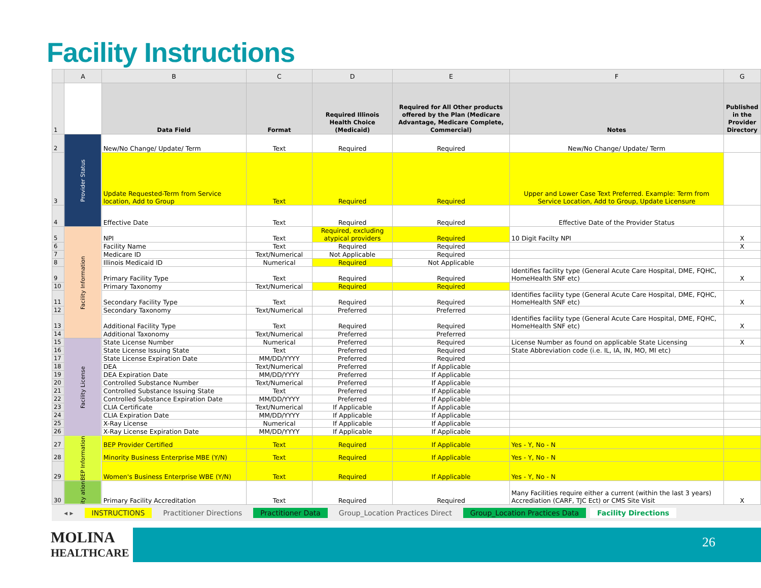Facility Instructions
| | A | B | C | D | E | F | G |
| --- | --- | --- | --- | --- | --- | --- | --- |
| 1 | | Data Field | Format | Required Illinois Health Choice (Medicaid) | Required for All Other products offered by the Plan (Medicare Advantage, Medicare Complete, Commercial) | Notes | Published in the Provider Directory |
| 2 | Provider Status | New/No Change/ Update/ Term | Text | Required | Required | New/No Change/ Update/ Term | |
| 3 | | Update Requested-Term from Service location, Add to Group | Text | Required | Required | Upper and Lower Case Text Preferred. Example: Term from Service Location, Add to Group, Update Licensure | |
| 4 | | Effective Date | Text | Required | Required | Effective Date of the Provider Status | |
| 5 | Facility Information | NPI | Text | Required, excluding atypical providers | Required | 10 Digit Facilty NPI | X |
| 6 | | Facility Name | Text | Required | Required | | X |
| 7 | | Medicare ID | Text/Numerical | Not Applicable | Required | | |
| 8 | | Illinois Medicaid ID | Numerical | Required | Not Applicable | | |
| 9 | | Primary Facility Type | Text | Required | Required | Identifies facility type (General Acute Care Hospital, DME, FQHC, HomeHealth SNF etc) | X |
| 10 | | Primary Taxonomy | Text/Numerical | Required | Required | | |
| 11 | | Secondary Facility Type | Text | Required | Required | Identifies facility type (General Acute Care Hospital, DME, FQHC, HomeHealth SNF etc) | X |
| 12 | | Secondary Taxonomy | Text/Numerical | Preferred | Preferred | | |
| 13 | | Additional Facility Type | Text | Required | Required | Identifies facility type (General Acute Care Hospital, DME, FQHC, HomeHealth SNF etc) | X |
| 14 | | Additional Taxonomy | Text/Numerical | Preferred | Preferred | | |
| 15 | Facility License | State License Number | Numerical | Preferred | Required | License Number as found on applicable State Licensing | X |
| 16 | | State License Issuing State | Text | Preferred | Required | State Abbreviation code (i.e. IL, IA, IN, MO, MI etc) | |
| 17 | | State License Expiration Date | MM/DD/YYYY | Preferred | Required | | |
| 18 | | DEA | Text/Numerical | Preferred | If Applicable | | |
| 19 | | DEA Expiration Date | MM/DD/YYYY | Preferred | If Applicable | | |
| 20 | | Controlled Substance Number | Text/Numerical | Preferred | If Applicable | | |
| 21 | | Controlled Substance Issuing State | Text | Preferred | If Applicable | | |
| 22 | | Controlled Substance Expiration Date | MM/DD/YYYY | Preferred | If Applicable | | |
| 23 | | CLIA Certificate | Text/Numerical | If Applicable | If Applicable | | |
| 24 | | CLIA Expiration Date | MM/DD/YYYY | If Applicable | If Applicable | | |
| 25 | | X-Ray License | Numerical | If Applicable | If Applicable | | |
| 26 | | X-Ray License Expiration Date | MM/DD/YYYY | If Applicable | If Applicable | | |
| 27 | BEP Information | BEP Provider Certified | Text | Required | If Applicable | Yes - Y, No - N | |
| 28 | | Minority Business Enterprise MBE (Y/N) | Text | Required | If Applicable | Yes - Y, No - N | |
| 29 | | Women's Business Enterprise WBE (Y/N) | Text | Required | If Applicable | Yes - Y, No - N | |
| 30 | ity ation | Primary Facility Accreditation | Text | Required | Required | Many Facilities require either a current (within the last 3 years) Accrediation (CARF, TJC Ect) or CMS Site Visit | X |
◂ ▸ INSTRUCTIONS Practitioner Directions Practitioner Data Group_Location Practices Direct Group_Location Practices Data Facility Directions
MOLINA
HEALTHCARE
26